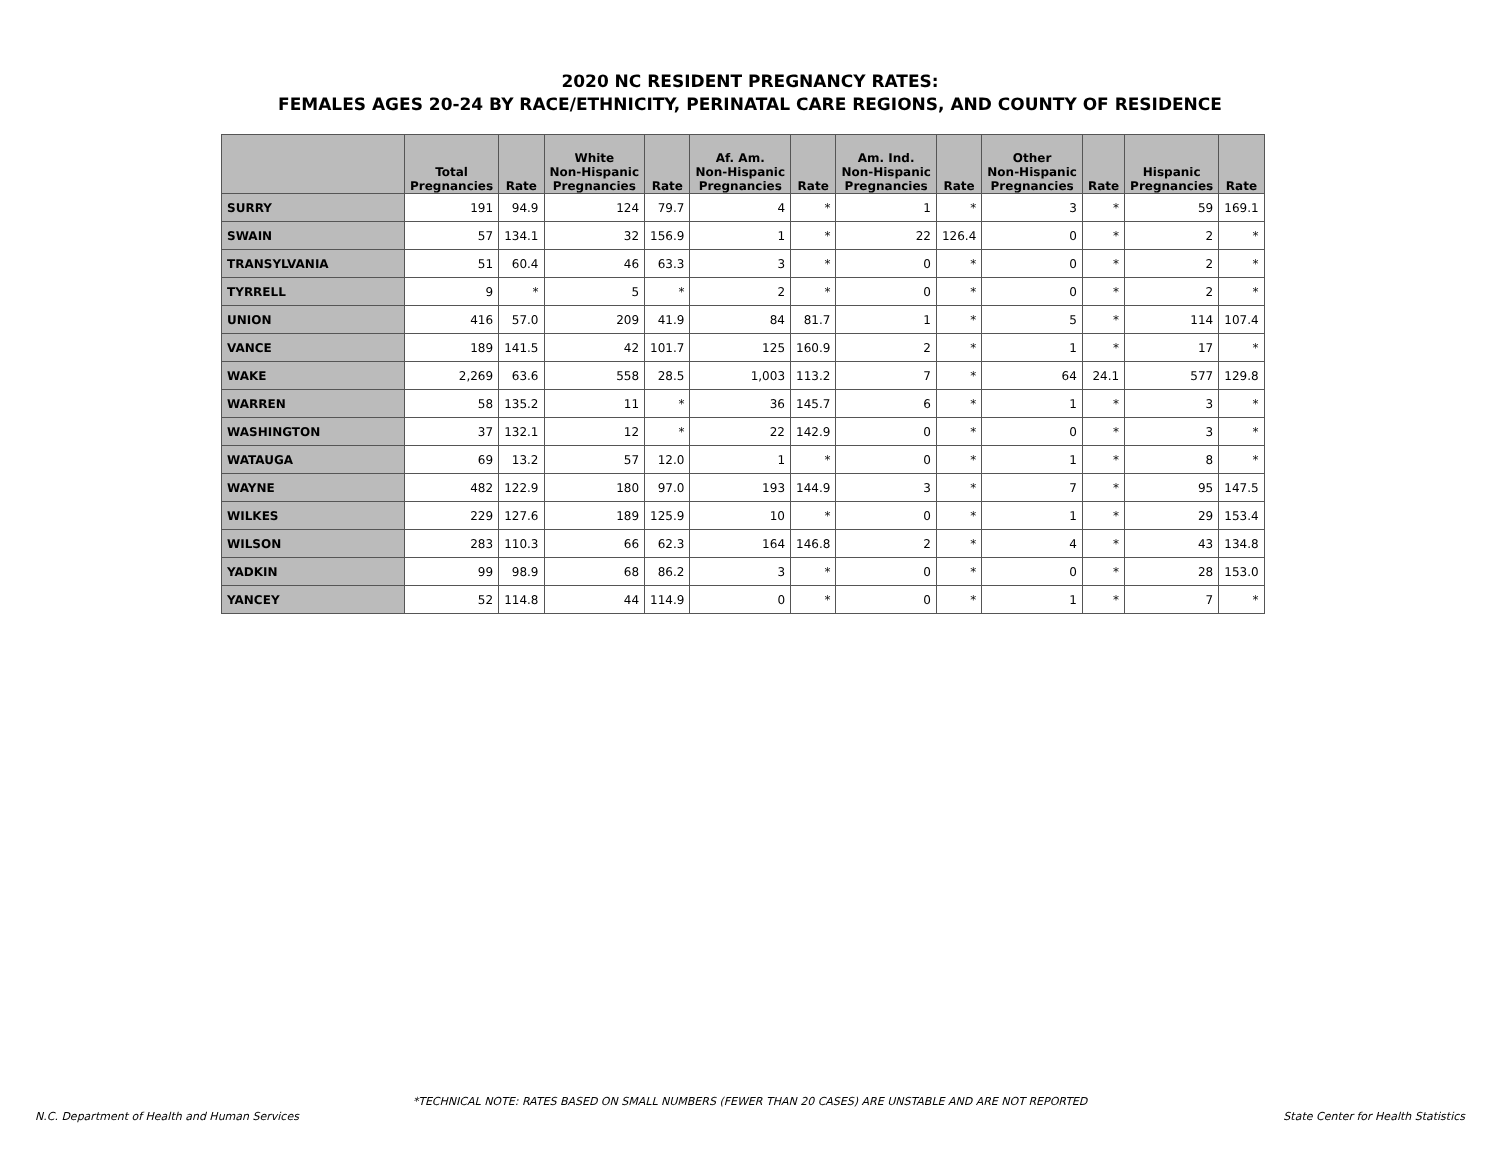2020 NC RESIDENT PREGNANCY RATES:
FEMALES AGES 20-24 BY RACE/ETHNICITY, PERINATAL CARE REGIONS, AND COUNTY OF RESIDENCE
| | Total Pregnancies | Rate | White Non-Hispanic Pregnancies | Rate | Af. Am. Non-Hispanic Pregnancies | Rate | Am. Ind. Non-Hispanic Pregnancies | Rate | Other Non-Hispanic Pregnancies | Rate | Hispanic Pregnancies | Rate |
| --- | --- | --- | --- | --- | --- | --- | --- | --- | --- | --- | --- | --- |
| SURRY | 191 | 94.9 | 124 | 79.7 | 4 | * | 1 | * | 3 | * | 59 | 169.1 |
| SWAIN | 57 | 134.1 | 32 | 156.9 | 1 | * | 22 | 126.4 | 0 | * | 2 | * |
| TRANSYLVANIA | 51 | 60.4 | 46 | 63.3 | 3 | * | 0 | * | 0 | * | 2 | * |
| TYRRELL | 9 | * | 5 | * | 2 | * | 0 | * | 0 | * | 2 | * |
| UNION | 416 | 57.0 | 209 | 41.9 | 84 | 81.7 | 1 | * | 5 | * | 114 | 107.4 |
| VANCE | 189 | 141.5 | 42 | 101.7 | 125 | 160.9 | 2 | * | 1 | * | 17 | * |
| WAKE | 2,269 | 63.6 | 558 | 28.5 | 1,003 | 113.2 | 7 | * | 64 | 24.1 | 577 | 129.8 |
| WARREN | 58 | 135.2 | 11 | * | 36 | 145.7 | 6 | * | 1 | * | 3 | * |
| WASHINGTON | 37 | 132.1 | 12 | * | 22 | 142.9 | 0 | * | 0 | * | 3 | * |
| WATAUGA | 69 | 13.2 | 57 | 12.0 | 1 | * | 0 | * | 1 | * | 8 | * |
| WAYNE | 482 | 122.9 | 180 | 97.0 | 193 | 144.9 | 3 | * | 7 | * | 95 | 147.5 |
| WILKES | 229 | 127.6 | 189 | 125.9 | 10 | * | 0 | * | 1 | * | 29 | 153.4 |
| WILSON | 283 | 110.3 | 66 | 62.3 | 164 | 146.8 | 2 | * | 4 | * | 43 | 134.8 |
| YADKIN | 99 | 98.9 | 68 | 86.2 | 3 | * | 0 | * | 0 | * | 28 | 153.0 |
| YANCEY | 52 | 114.8 | 44 | 114.9 | 0 | * | 0 | * | 1 | * | 7 | * |
*TECHNICAL NOTE: RATES BASED ON SMALL NUMBERS (FEWER THAN 20 CASES) ARE UNSTABLE AND ARE NOT REPORTED
N.C. Department of Health and Human Services State Center for Health Statistics